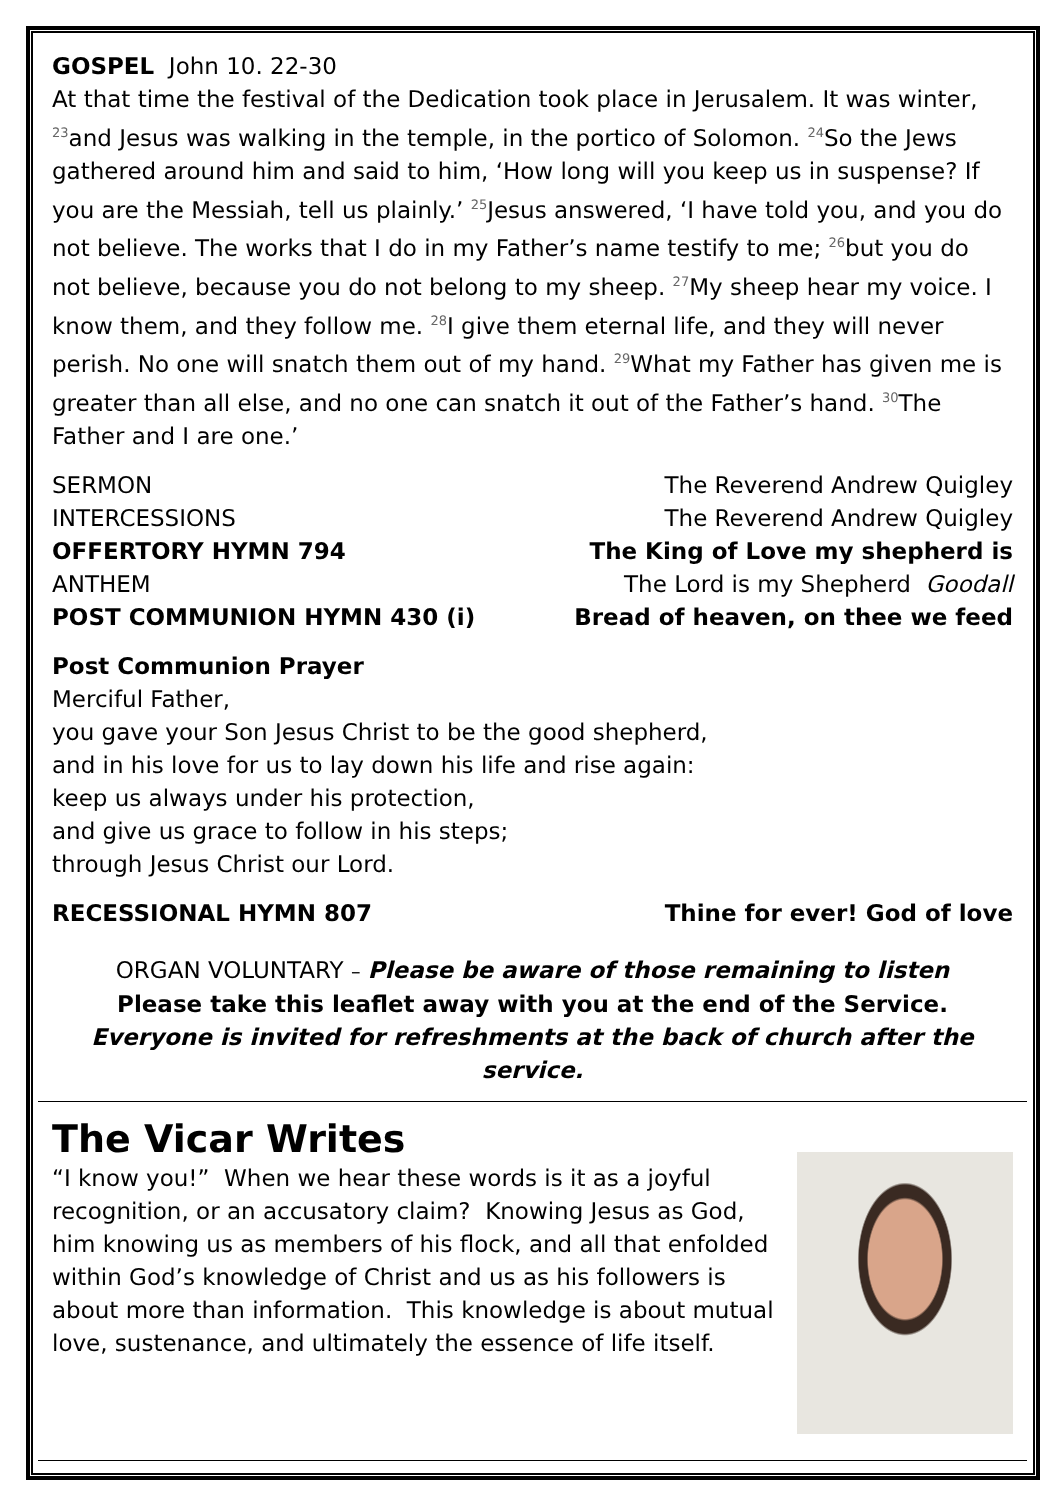GOSPEL John 10. 22-30
At that time the festival of the Dedication took place in Jerusalem. It was winter, <sup>23</sup>and Jesus was walking in the temple, in the portico of Solomon. <sup>24</sup>So the Jews gathered around him and said to him, ‘How long will you keep us in suspense? If you are the Messiah, tell us plainly.’ <sup>25</sup>Jesus answered, ‘I have told you, and you do not believe. The works that I do in my Father’s name testify to me; <sup>26</sup>but you do not believe, because you do not belong to my sheep. <sup>27</sup>My sheep hear my voice. I know them, and they follow me. <sup>28</sup>I give them eternal life, and they will never perish. No one will snatch them out of my hand. <sup>29</sup>What my Father has given me is greater than all else, and no one can snatch it out of the Father’s hand. <sup>30</sup>The Father and I are one.’
SERMON The Reverend Andrew Quigley
INTERCESSIONS The Reverend Andrew Quigley
OFFERTORY HYMN 794 The King of Love my shepherd is
ANTHEM The Lord is my Shepherd Goodall
POST COMMUNION HYMN 430 (i) Bread of heaven, on thee we feed
Post Communion Prayer
Merciful Father,
you gave your Son Jesus Christ to be the good shepherd,
and in his love for us to lay down his life and rise again:
keep us always under his protection,
and give us grace to follow in his steps;
through Jesus Christ our Lord.
RECESSIONAL HYMN 807 Thine for ever! God of love
ORGAN VOLUNTARY – Please be aware of those remaining to listen
Please take this leaflet away with you at the end of the Service.
Everyone is invited for refreshments at the back of church after the service.
The Vicar Writes
“I know you!” When we hear these words is it as a joyful recognition, or an accusatory claim? Knowing Jesus as God, him knowing us as members of his flock, and all that enfolded within God’s knowledge of Christ and us as his followers is about more than information. This knowledge is about mutual love, sustenance, and ultimately the essence of life itself.